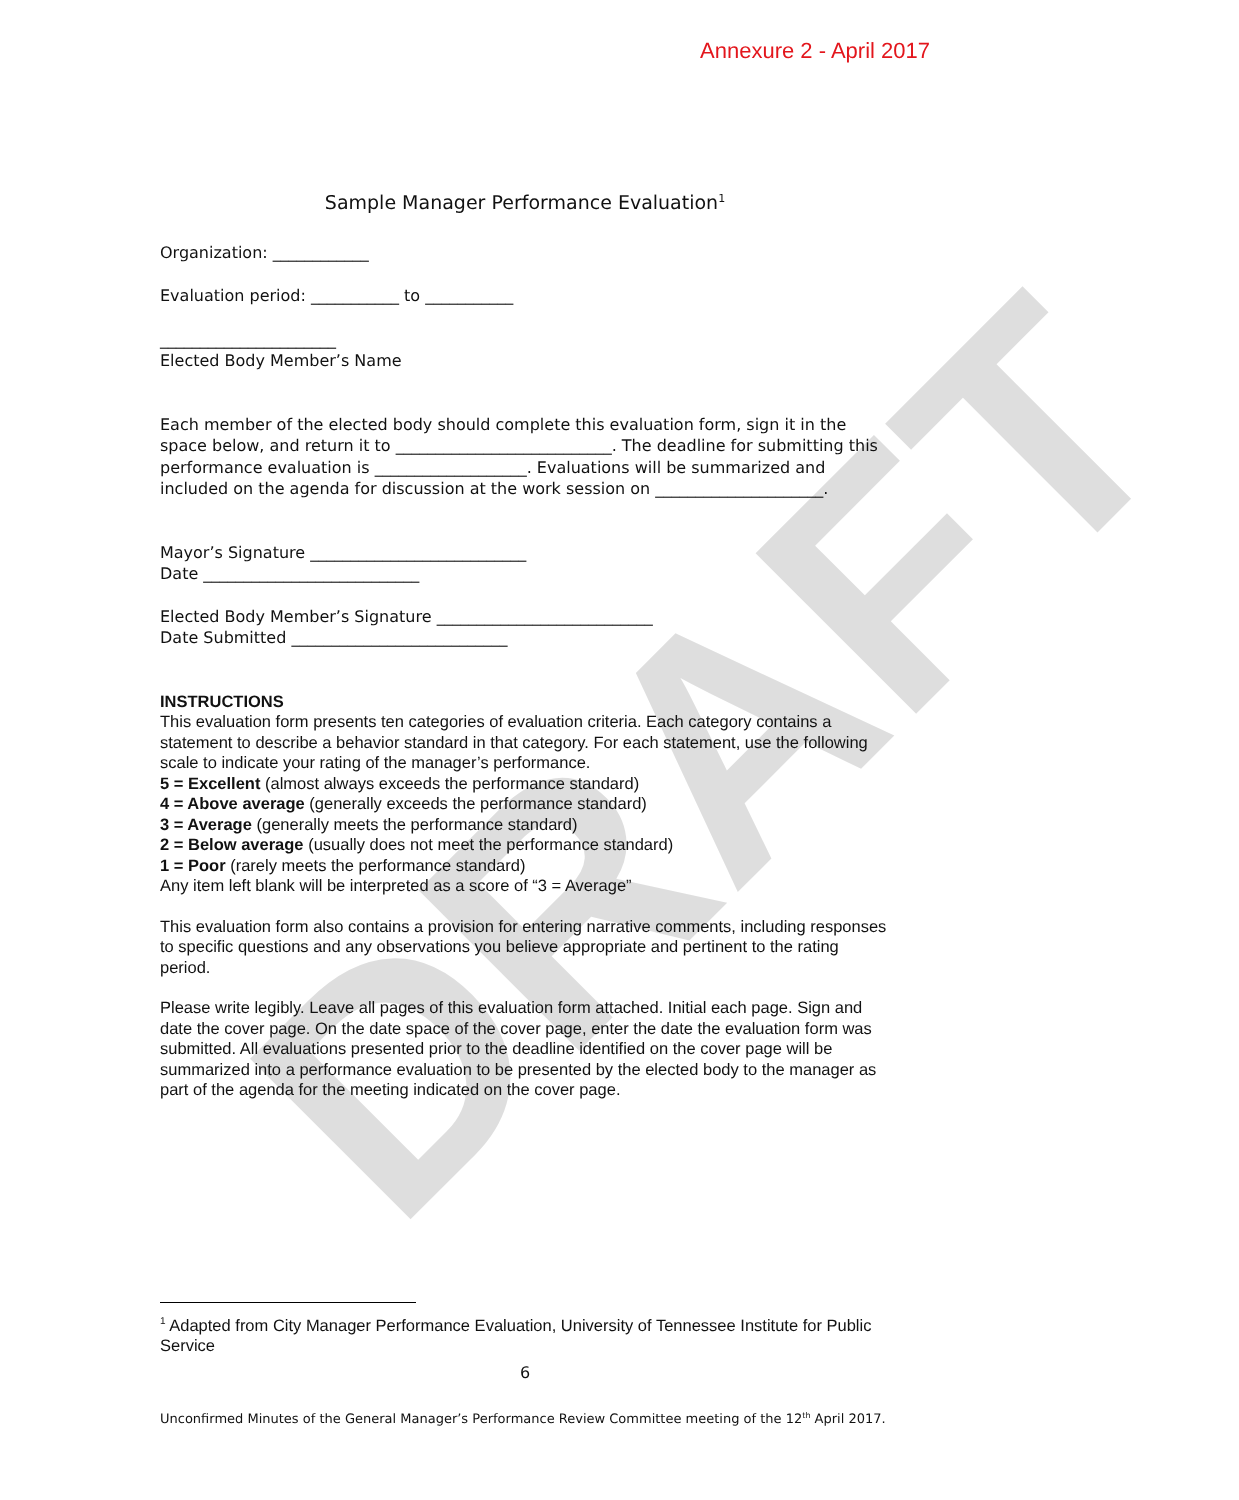DRAFT
Annexure 2 - April 2017
Sample Manager Performance Evaluation<sup>1</sup>
Organization: ____________
Evaluation period: ___________ to ___________
______________________
Elected Body Member’s Name
Each member of the elected body should complete this evaluation form, sign it in the space below, and return it to ___________________________. The deadline for submitting this performance evaluation is ___________________. Evaluations will be summarized and included on the agenda for discussion at the work session on _____________________.
Mayor’s Signature ___________________________
Date ___________________________
Elected Body Member’s Signature ___________________________
Date Submitted ___________________________
INSTRUCTIONS
This evaluation form presents ten categories of evaluation criteria. Each category contains a statement to describe a behavior standard in that category. For each statement, use the following scale to indicate your rating of the manager’s performance.
5 = Excellent (almost always exceeds the performance standard)
4 = Above average (generally exceeds the performance standard)
3 = Average (generally meets the performance standard)
2 = Below average (usually does not meet the performance standard)
1 = Poor (rarely meets the performance standard)
Any item left blank will be interpreted as a score of “3 = Average”
This evaluation form also contains a provision for entering narrative comments, including responses to specific questions and any observations you believe appropriate and pertinent to the rating period.
Please write legibly. Leave all pages of this evaluation form attached. Initial each page. Sign and date the cover page. On the date space of the cover page, enter the date the evaluation form was submitted. All evaluations presented prior to the deadline identified on the cover page will be summarized into a performance evaluation to be presented by the elected body to the manager as part of the agenda for the meeting indicated on the cover page.
<sup>1</sup> Adapted from City Manager Performance Evaluation, University of Tennessee Institute for Public Service
6
Unconfirmed Minutes of the General Manager’s Performance Review Committee meeting of the 12<sup>th</sup> April 2017.